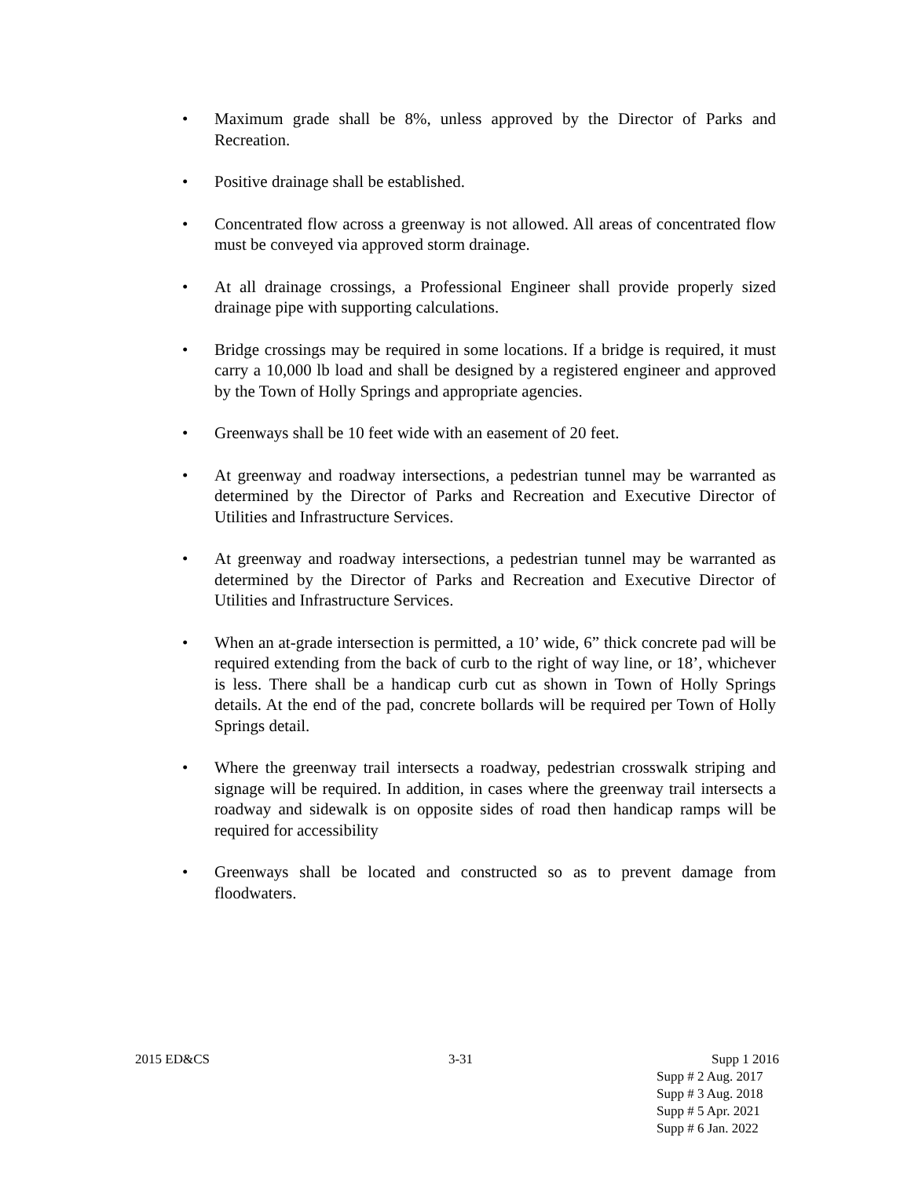• Maximum grade shall be 8%, unless approved by the Director of Parks and Recreation.
• Positive drainage shall be established.
• Concentrated flow across a greenway is not allowed. All areas of concentrated flow must be conveyed via approved storm drainage.
• At all drainage crossings, a Professional Engineer shall provide properly sized drainage pipe with supporting calculations.
• Bridge crossings may be required in some locations. If a bridge is required, it must carry a 10,000 lb load and shall be designed by a registered engineer and approved by the Town of Holly Springs and appropriate agencies.
• Greenways shall be 10 feet wide with an easement of 20 feet.
• At greenway and roadway intersections, a pedestrian tunnel may be warranted as determined by the Director of Parks and Recreation and Executive Director of Utilities and Infrastructure Services.
• At greenway and roadway intersections, a pedestrian tunnel may be warranted as determined by the Director of Parks and Recreation and Executive Director of Utilities and Infrastructure Services.
• When an at-grade intersection is permitted, a 10’ wide, 6” thick concrete pad will be required extending from the back of curb to the right of way line, or 18’, whichever is less. There shall be a handicap curb cut as shown in Town of Holly Springs details. At the end of the pad, concrete bollards will be required per Town of Holly Springs detail.
• Where the greenway trail intersects a roadway, pedestrian crosswalk striping and signage will be required. In addition, in cases where the greenway trail intersects a roadway and sidewalk is on opposite sides of road then handicap ramps will be required for accessibility
• Greenways shall be located and constructed so as to prevent damage from floodwaters.
2015 ED&CS 3-31 Supp 1 2016
Supp # 2 Aug. 2017
Supp # 3 Aug. 2018
Supp # 5 Apr. 2021
Supp # 6 Jan. 2022